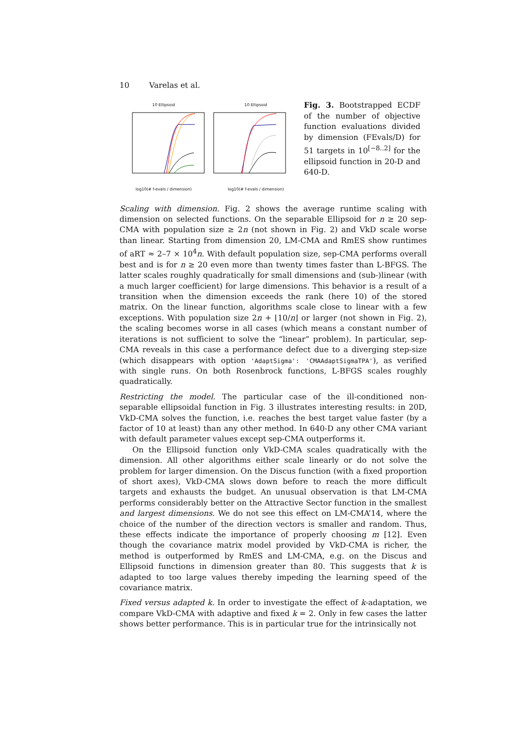10 Varelas et al.
10 Ellipsoid
log10(# f-evals / dimension)
10 Ellipsoid
log10(# f-evals / dimension)
Fig. 3. Bootstrapped ECDF of the number of objective function evaluations divided by dimension (FEvals/D) for 51 targets in 10<sup>[−8..2]</sup> for the ellipsoid function in 20-D and 640-D.
Scaling with dimension. Fig. 2 shows the average runtime scaling with dimension on selected functions. On the separable Ellipsoid for n ≥ 20 sep-CMA with population size ≥ 2n (not shown in Fig. 2) and VkD scale worse than linear. Starting from dimension 20, LM-CMA and RmES show runtimes of aRT ≈ 2–7 × 10<sup>4</sup>n. With default population size, sep-CMA performs overall best and is for n ≥ 20 even more than twenty times faster than L-BFGS. The latter scales roughly quadratically for small dimensions and (sub-)linear (with a much larger coefficient) for large dimensions. This behavior is a result of a transition when the dimension exceeds the rank (here 10) of the stored matrix. On the linear function, algorithms scale close to linear with a few exceptions. With population size 2n + ⌊10/n⌋ or larger (not shown in Fig. 2), the scaling becomes worse in all cases (which means a constant number of iterations is not sufficient to solve the “linear” problem). In particular, sep-CMA reveals in this case a performance defect due to a diverging step-size (which disappears with option 'AdaptSigma': 'CMAAdaptSigmaTPA'), as verified with single runs. On both Rosenbrock functions, L-BFGS scales roughly quadratically.
Restricting the model. The particular case of the ill-conditioned non-separable ellipsoidal function in Fig. 3 illustrates interesting results: in 20D, VkD-CMA solves the function, i.e. reaches the best target value faster (by a factor of 10 at least) than any other method. In 640-D any other CMA variant with default parameter values except sep-CMA outperforms it.
On the Ellipsoid function only VkD-CMA scales quadratically with the dimension. All other algorithms either scale linearly or do not solve the problem for larger dimension. On the Discus function (with a fixed proportion of short axes), VkD-CMA slows down before to reach the more difficult targets and exhausts the budget. An unusual observation is that LM-CMA performs considerably better on the Attractive Sector function in the smallest and largest dimensions. We do not see this effect on LM-CMA’14, where the choice of the number of the direction vectors is smaller and random. Thus, these effects indicate the importance of properly choosing m [12]. Even though the covariance matrix model provided by VkD-CMA is richer, the method is outperformed by RmES and LM-CMA, e.g. on the Discus and Ellipsoid functions in dimension greater than 80. This suggests that k is adapted to too large values thereby impeding the learning speed of the covariance matrix.
Fixed versus adapted k. In order to investigate the effect of k-adaptation, we compare VkD-CMA with adaptive and fixed k = 2. Only in few cases the latter shows better performance. This is in particular true for the intrinsically not